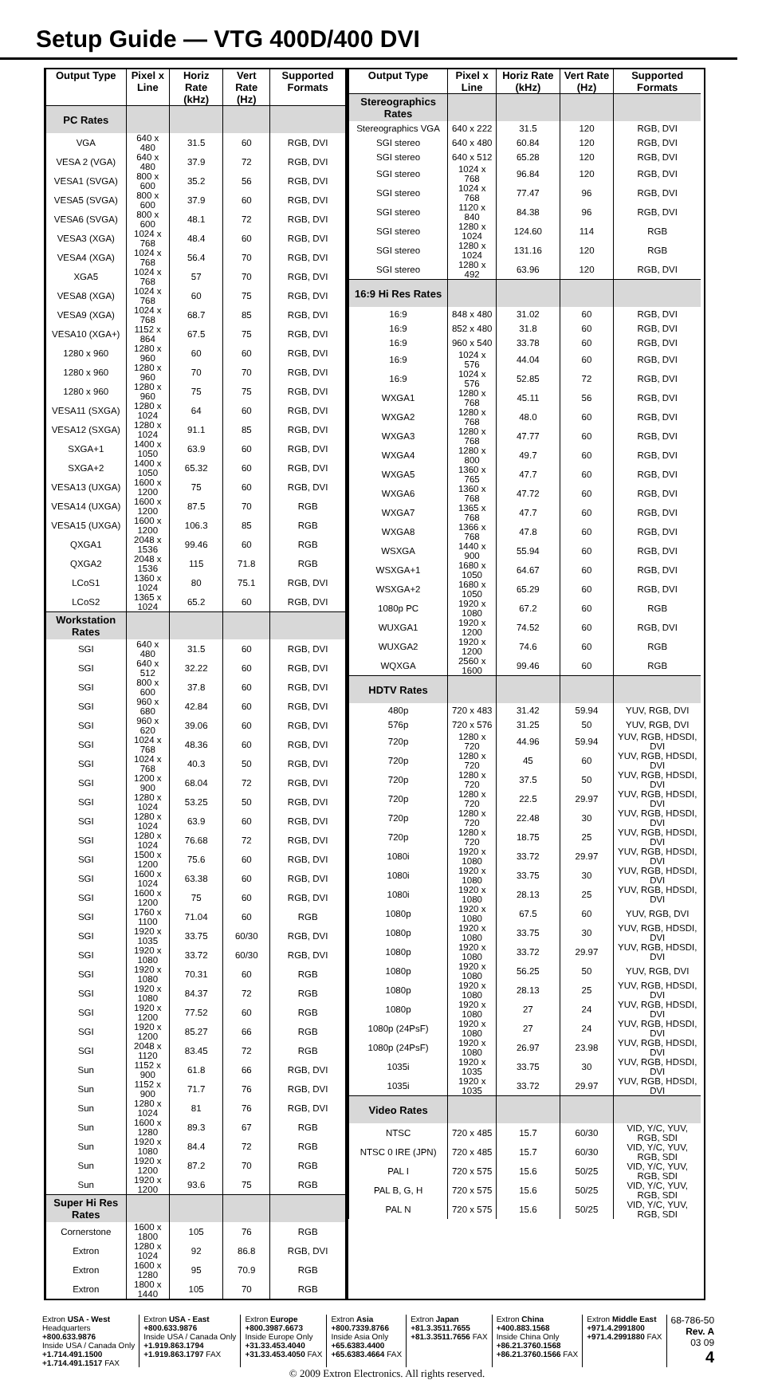Setup Guide — VTG 400D/400 DVI
| Output Type | Pixel x Line | Horiz Rate (kHz) | Vert Rate (Hz) | Supported Formats |
| --- | --- | --- | --- | --- |
| PC Rates | | | | |
| VGA | 640 x 480 | 31.5 | 60 | RGB, DVI |
| VESA 2 (VGA) | 640 x 480 | 37.9 | 72 | RGB, DVI |
| VESA1 (SVGA) | 800 x 600 | 35.2 | 56 | RGB, DVI |
| VESA5 (SVGA) | 800 x 600 | 37.9 | 60 | RGB, DVI |
| VESA6 (SVGA) | 800 x 600 | 48.1 | 72 | RGB, DVI |
| VESA3 (XGA) | 1024 x 768 | 48.4 | 60 | RGB, DVI |
| VESA4 (XGA) | 1024 x 768 | 56.4 | 70 | RGB, DVI |
| XGA5 | 1024 x 768 | 57 | 70 | RGB, DVI |
| VESA8 (XGA) | 1024 x 768 | 60 | 75 | RGB, DVI |
| VESA9 (XGA) | 1024 x 768 | 68.7 | 85 | RGB, DVI |
| VESA10 (XGA+) | 1152 x 864 | 67.5 | 75 | RGB, DVI |
| 1280 x 960 | 1280 x 960 | 60 | 60 | RGB, DVI |
| 1280 x 960 | 1280 x 960 | 70 | 70 | RGB, DVI |
| 1280 x 960 | 1280 x 960 | 75 | 75 | RGB, DVI |
| VESA11 (SXGA) | 1280 x 1024 | 64 | 60 | RGB, DVI |
| VESA12 (SXGA) | 1280 x 1024 | 91.1 | 85 | RGB, DVI |
| SXGA+1 | 1400 x 1050 | 63.9 | 60 | RGB, DVI |
| SXGA+2 | 1400 x 1050 | 65.32 | 60 | RGB, DVI |
| VESA13 (UXGA) | 1600 x 1200 | 75 | 60 | RGB, DVI |
| VESA14 (UXGA) | 1600 x 1200 | 87.5 | 70 | RGB |
| VESA15 (UXGA) | 1600 x 1200 | 106.3 | 85 | RGB |
| QXGA1 | 2048 x 1536 | 99.46 | 60 | RGB |
| QXGA2 | 2048 x 1536 | 115 | 71.8 | RGB |
| LCoS1 | 1360 x 1024 | 80 | 75.1 | RGB, DVI |
| LCoS2 | 1365 x 1024 | 65.2 | 60 | RGB, DVI |
| Workstation Rates | | | | |
| SGI | 640 x 480 | 31.5 | 60 | RGB, DVI |
| SGI | 640 x 512 | 32.22 | 60 | RGB, DVI |
| SGI | 800 x 600 | 37.8 | 60 | RGB, DVI |
| SGI | 960 x 680 | 42.84 | 60 | RGB, DVI |
| SGI | 960 x 620 | 39.06 | 60 | RGB, DVI |
| SGI | 1024 x 768 | 48.36 | 60 | RGB, DVI |
| SGI | 1024 x 768 | 40.3 | 50 | RGB, DVI |
| SGI | 1200 x 900 | 68.04 | 72 | RGB, DVI |
| SGI | 1280 x 1024 | 53.25 | 50 | RGB, DVI |
| SGI | 1280 x 1024 | 63.9 | 60 | RGB, DVI |
| SGI | 1280 x 1024 | 76.68 | 72 | RGB, DVI |
| SGI | 1500 x 1200 | 75.6 | 60 | RGB, DVI |
| SGI | 1600 x 1024 | 63.38 | 60 | RGB, DVI |
| SGI | 1600 x 1200 | 75 | 60 | RGB, DVI |
| SGI | 1760 x 1100 | 71.04 | 60 | RGB |
| SGI | 1920 x 1035 | 33.75 | 60/30 | RGB, DVI |
| SGI | 1920 x 1080 | 33.72 | 60/30 | RGB, DVI |
| SGI | 1920 x 1080 | 70.31 | 60 | RGB |
| SGI | 1920 x 1080 | 84.37 | 72 | RGB |
| SGI | 1920 x 1200 | 77.52 | 60 | RGB |
| SGI | 1920 x 1200 | 85.27 | 66 | RGB |
| SGI | 2048 x 1120 | 83.45 | 72 | RGB |
| Sun | 1152 x 900 | 61.8 | 66 | RGB, DVI |
| Sun | 1152 x 900 | 71.7 | 76 | RGB, DVI |
| Sun | 1280 x 1024 | 81 | 76 | RGB, DVI |
| Sun | 1600 x 1280 | 89.3 | 67 | RGB |
| Sun | 1920 x 1080 | 84.4 | 72 | RGB |
| Sun | 1920 x 1200 | 87.2 | 70 | RGB |
| Sun | 1920 x 1200 | 93.6 | 75 | RGB |
| Super Hi Res Rates | | | | |
| Cornerstone | 1600 x 1800 | 105 | 76 | RGB |
| Extron | 1280 x 1024 | 92 | 86.8 | RGB, DVI |
| Extron | 1600 x 1280 | 95 | 70.9 | RGB |
| Extron | 1800 x 1440 | 105 | 70 | RGB |
| Output Type | Pixel x Line | Horiz Rate (kHz) | Vert Rate (Hz) | Supported Formats |
| --- | --- | --- | --- | --- |
| Stereographics Rates | | | | |
| Stereographics VGA | 640 x 222 | 31.5 | 120 | RGB, DVI |
| SGI stereo | 640 x 480 | 60.84 | 120 | RGB, DVI |
| SGI stereo | 640 x 512 | 65.28 | 120 | RGB, DVI |
| SGI stereo | 1024 x 768 | 96.84 | 120 | RGB, DVI |
| SGI stereo | 1024 x 768 | 77.47 | 96 | RGB, DVI |
| SGI stereo | 1120 x 840 | 84.38 | 96 | RGB, DVI |
| SGI stereo | 1280 x 1024 | 124.60 | 114 | RGB |
| SGI stereo | 1280 x 1024 | 131.16 | 120 | RGB |
| SGI stereo | 1280 x 492 | 63.96 | 120 | RGB, DVI |
| 16:9 Hi Res Rates | | | | |
| 16:9 | 848 x 480 | 31.02 | 60 | RGB, DVI |
| 16:9 | 852 x 480 | 31.8 | 60 | RGB, DVI |
| 16:9 | 960 x 540 | 33.78 | 60 | RGB, DVI |
| 16:9 | 1024 x 576 | 44.04 | 60 | RGB, DVI |
| 16:9 | 1024 x 576 | 52.85 | 72 | RGB, DVI |
| WXGA1 | 1280 x 768 | 45.11 | 56 | RGB, DVI |
| WXGA2 | 1280 x 768 | 48.0 | 60 | RGB, DVI |
| WXGA3 | 1280 x 768 | 47.77 | 60 | RGB, DVI |
| WXGA4 | 1280 x 800 | 49.7 | 60 | RGB, DVI |
| WXGA5 | 1360 x 765 | 47.7 | 60 | RGB, DVI |
| WXGA6 | 1360 x 768 | 47.72 | 60 | RGB, DVI |
| WXGA7 | 1365 x 768 | 47.7 | 60 | RGB, DVI |
| WXGA8 | 1366 x 768 | 47.8 | 60 | RGB, DVI |
| WSXGA | 1440 x 900 | 55.94 | 60 | RGB, DVI |
| WSXGA+1 | 1680 x 1050 | 64.67 | 60 | RGB, DVI |
| WSXGA+2 | 1680 x 1050 | 65.29 | 60 | RGB, DVI |
| 1080p PC | 1920 x 1080 | 67.2 | 60 | RGB |
| WUXGA1 | 1920 x 1200 | 74.52 | 60 | RGB, DVI |
| WUXGA2 | 1920 x 1200 | 74.6 | 60 | RGB |
| WQXGA | 2560 x 1600 | 99.46 | 60 | RGB |
| HDTV Rates | | | | |
| 480p | 720 x 483 | 31.42 | 59.94 | YUV, RGB, DVI |
| 576p | 720 x 576 | 31.25 | 50 | YUV, RGB, DVI |
| 720p | 1280 x 720 | 44.96 | 59.94 | YUV, RGB, HDSDI, DVI |
| 720p | 1280 x 720 | 45 | 60 | YUV, RGB, HDSDI, DVI |
| 720p | 1280 x 720 | 37.5 | 50 | YUV, RGB, HDSDI, DVI |
| 720p | 1280 x 720 | 22.5 | 29.97 | YUV, RGB, HDSDI, DVI |
| 720p | 1280 x 720 | 22.48 | 30 | YUV, RGB, HDSDI, DVI |
| 720p | 1280 x 720 | 18.75 | 25 | YUV, RGB, HDSDI, DVI |
| 1080i | 1920 x 1080 | 33.72 | 29.97 | YUV, RGB, HDSDI, DVI |
| 1080i | 1920 x 1080 | 33.75 | 30 | YUV, RGB, HDSDI, DVI |
| 1080i | 1920 x 1080 | 28.13 | 25 | YUV, RGB, HDSDI, DVI |
| 1080p | 1920 x 1080 | 67.5 | 60 | YUV, RGB, DVI |
| 1080p | 1920 x 1080 | 33.75 | 30 | YUV, RGB, HDSDI, DVI |
| 1080p | 1920 x 1080 | 33.72 | 29.97 | YUV, RGB, HDSDI, DVI |
| 1080p | 1920 x 1080 | 56.25 | 50 | YUV, RGB, DVI |
| 1080p | 1920 x 1080 | 28.13 | 25 | YUV, RGB, HDSDI, DVI |
| 1080p | 1920 x 1080 | 27 | 24 | YUV, RGB, HDSDI, DVI |
| 1080p (24PsF) | 1920 x 1080 | 27 | 24 | YUV, RGB, HDSDI, DVI |
| 1080p (24PsF) | 1920 x 1080 | 26.97 | 23.98 | YUV, RGB, HDSDI, DVI |
| 1035i | 1920 x 1035 | 33.75 | 30 | YUV, RGB, HDSDI, DVI |
| 1035i | 1920 x 1035 | 33.72 | 29.97 | YUV, RGB, HDSDI, DVI |
| Video Rates | | | | |
| NTSC | 720 x 485 | 15.7 | 60/30 | VID, Y/C, YUV, RGB, SDI |
| NTSC 0 IRE (JPN) | 720 x 485 | 15.7 | 60/30 | VID, Y/C, YUV, RGB, SDI |
| PAL I | 720 x 575 | 15.6 | 50/25 | VID, Y/C, YUV, RGB, SDI |
| PAL B, G, H | 720 x 575 | 15.6 | 50/25 | VID, Y/C, YUV, RGB, SDI |
| PAL N | 720 x 575 | 15.6 | 50/25 | VID, Y/C, YUV, RGB, SDI |
Extron USA - West
Headquarters
+800.633.9876
Inside USA / Canada Only
+1.714.491.1500
+1.714.491.1517 FAX
Extron USA - East
+800.633.9876
Inside USA / Canada Only
+1.919.863.1794
+1.919.863.1797 FAX
Extron Europe
+800.3987.6673
Inside Europe Only
+31.33.453.4040
+31.33.453.4050 FAX
Extron Asia
+800.7339.8766
Inside Asia Only
+65.6383.4400
+65.6383.4664 FAX
Extron Japan
+81.3.3511.7655
+81.3.3511.7656 FAX
Extron China
+400.883.1568
Inside China Only
+86.21.3760.1568
+86.21.3760.1566 FAX
Extron Middle East
+971.4.2991800
+971.4.2991880 FAX
68-786-50
Rev. A
03 09
4
© 2009 Extron Electronics. All rights reserved.